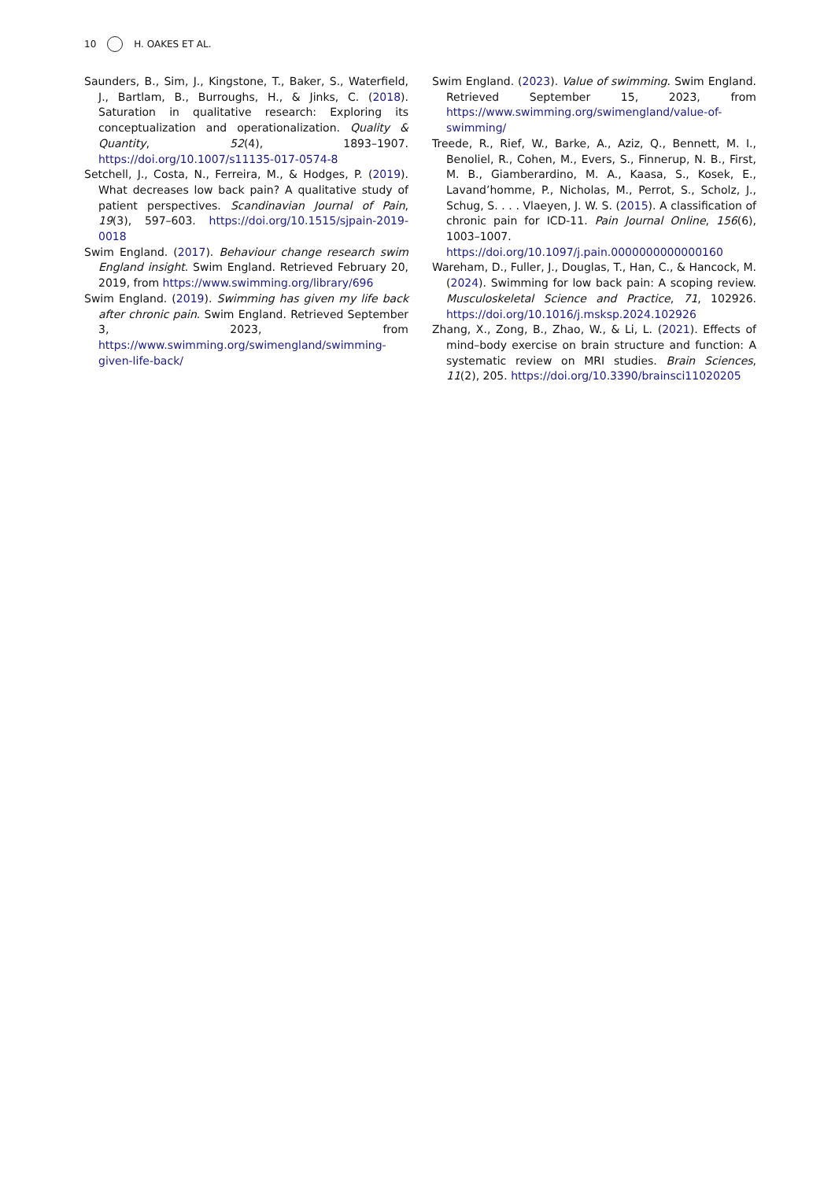10 H. OAKES ET AL.
Saunders, B., Sim, J., Kingstone, T., Baker, S., Waterfield, J., Bartlam, B., Burroughs, H., & Jinks, C. (2018). Saturation in qualitative research: Exploring its conceptualization and operationalization. Quality & Quantity, 52(4), 1893–1907. https://doi.org/10.1007/s11135-017-0574-8
Setchell, J., Costa, N., Ferreira, M., & Hodges, P. (2019). What decreases low back pain? A qualitative study of patient perspectives. Scandinavian Journal of Pain, 19(3), 597–603. https://doi.org/10.1515/sjpain-2019-0018
Swim England. (2017). Behaviour change research swim England insight. Swim England. Retrieved February 20, 2019, from https://www.swimming.org/library/696
Swim England. (2019). Swimming has given my life back after chronic pain. Swim England. Retrieved September 3, 2023, from https://www.swimming.org/swimengland/swimming-given-life-back/
Swim England. (2023). Value of swimming. Swim England. Retrieved September 15, 2023, from https://www.swimming.org/swimengland/value-of-swimming/
Treede, R., Rief, W., Barke, A., Aziz, Q., Bennett, M. I., Benoliel, R., Cohen, M., Evers, S., Finnerup, N. B., First, M. B., Giamberardino, M. A., Kaasa, S., Kosek, E., Lavand’homme, P., Nicholas, M., Perrot, S., Scholz, J., Schug, S. . . . Vlaeyen, J. W. S. (2015). A classification of chronic pain for ICD-11. Pain Journal Online, 156(6), 1003–1007. https://doi.org/10.1097/j.pain.0000000000000160
Wareham, D., Fuller, J., Douglas, T., Han, C., & Hancock, M. (2024). Swimming for low back pain: A scoping review. Musculoskeletal Science and Practice, 71, 102926. https://doi.org/10.1016/j.msksp.2024.102926
Zhang, X., Zong, B., Zhao, W., & Li, L. (2021). Effects of mind–body exercise on brain structure and function: A systematic review on MRI studies. Brain Sciences, 11(2), 205. https://doi.org/10.3390/brainsci11020205